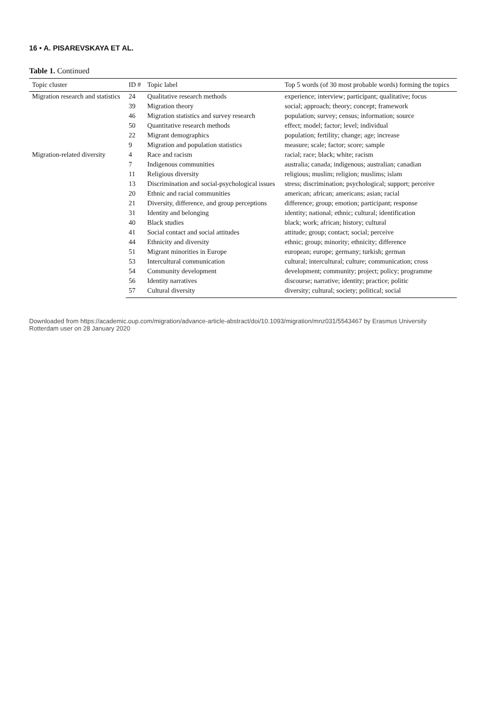16 • A. PISAREVSKAYA ET AL.
Table 1. Continued
| Topic cluster | ID # | Topic label | Top 5 words (of 30 most probable words) forming the topics |
| --- | --- | --- | --- |
| Migration research and statistics | 24 | Qualitative research methods | experience; interview; participant; qualitative; focus |
| | 39 | Migration theory | social; approach; theory; concept; framework |
| | 46 | Migration statistics and survey research | population; survey; census; information; source |
| | 50 | Quantitative research methods | effect; model; factor; level; individual |
| | 22 | Migrant demographics | population; fertility; change; age; increase |
| | 9 | Migration and population statistics | measure; scale; factor; score; sample |
| Migration-related diversity | 4 | Race and racism | racial; race; black; white; racism |
| | 7 | Indigenous communities | australia; canada; indigenous; australian; canadian |
| | 11 | Religious diversity | religious; muslim; religion; muslims; islam |
| | 13 | Discrimination and social-psychological issues | stress; discrimination; psychological; support; perceive |
| | 20 | Ethnic and racial communities | american; african; americans; asian; racial |
| | 21 | Diversity, difference, and group perceptions | difference; group; emotion; participant; response |
| | 31 | Identity and belonging | identity; national; ethnic; cultural; identification |
| | 40 | Black studies | black; work; african; history; cultural |
| | 41 | Social contact and social attitudes | attitude; group; contact; social; perceive |
| | 44 | Ethnicity and diversity | ethnic; group; minority; ethnicity; difference |
| | 51 | Migrant minorities in Europe | european; europe; germany; turkish; german |
| | 53 | Intercultural communication | cultural; intercultural; culture; communication; cross |
| | 54 | Community development | development; community; project; policy; programme |
| | 56 | Identity narratives | discourse; narrative; identity; practice; politic |
| | 57 | Cultural diversity | diversity; cultural; society; political; social |
Downloaded from https://academic.oup.com/migration/advance-article-abstract/doi/10.1093/migration/mnz031/5543467 by Erasmus University Rotterdam user on 28 January 2020